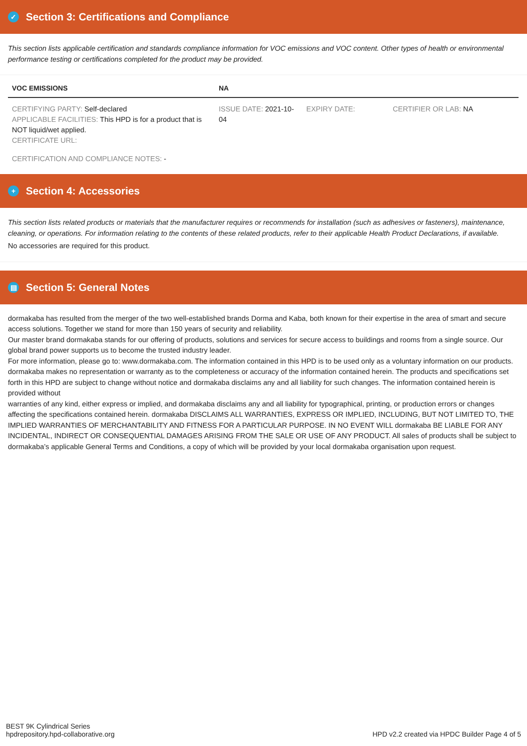✓ Section 3: Certifications and Compliance
This section lists applicable certification and standards compliance information for VOC emissions and VOC content. Other types of health or environmental performance testing or certifications completed for the product may be provided.
| VOC EMISSIONS | NA | | |
| --- | --- | --- | --- |
| CERTIFYING PARTY: Self-declared APPLICABLE FACILITIES: This HPD is for a product that is NOT liquid/wet applied. CERTIFICATE URL: | ISSUE DATE: 2021-10-04 | EXPIRY DATE: | CERTIFIER OR LAB: NA |
| CERTIFICATION AND COMPLIANCE NOTES: - | | | |
+ Section 4: Accessories
This section lists related products or materials that the manufacturer requires or recommends for installation (such as adhesives or fasteners), maintenance, cleaning, or operations. For information relating to the contents of these related products, refer to their applicable Health Product Declarations, if available.
No accessories are required for this product.
▤ Section 5: General Notes
dormakaba has resulted from the merger of the two well-established brands Dorma and Kaba, both known for their expertise in the area of smart and secure access solutions. Together we stand for more than 150 years of security and reliability.
Our master brand dormakaba stands for our offering of products, solutions and services for secure access to buildings and rooms from a single source. Our global brand power supports us to become the trusted industry leader.
For more information, please go to: www.dormakaba.com. The information contained in this HPD is to be used only as a voluntary information on our products. dormakaba makes no representation or warranty as to the completeness or accuracy of the information contained herein. The products and specifications set forth in this HPD are subject to change without notice and dormakaba disclaims any and all liability for such changes. The information contained herein is provided without
warranties of any kind, either express or implied, and dormakaba disclaims any and all liability for typographical, printing, or production errors or changes affecting the specifications contained herein. dormakaba DISCLAIMS ALL WARRANTIES, EXPRESS OR IMPLIED, INCLUDING, BUT NOT LIMITED TO, THE IMPLIED WARRANTIES OF MERCHANTABILITY AND FITNESS FOR A PARTICULAR PURPOSE. IN NO EVENT WILL dormakaba BE LIABLE FOR ANY INCIDENTAL, INDIRECT OR CONSEQUENTIAL DAMAGES ARISING FROM THE SALE OR USE OF ANY PRODUCT. All sales of products shall be subject to dormakaba’s applicable General Terms and Conditions, a copy of which will be provided by your local dormakaba organisation upon request.
BEST 9K Cylindrical Series
hpdrepository.hpd-collaborative.org
HPD v2.2 created via HPDC Builder Page 4 of 5